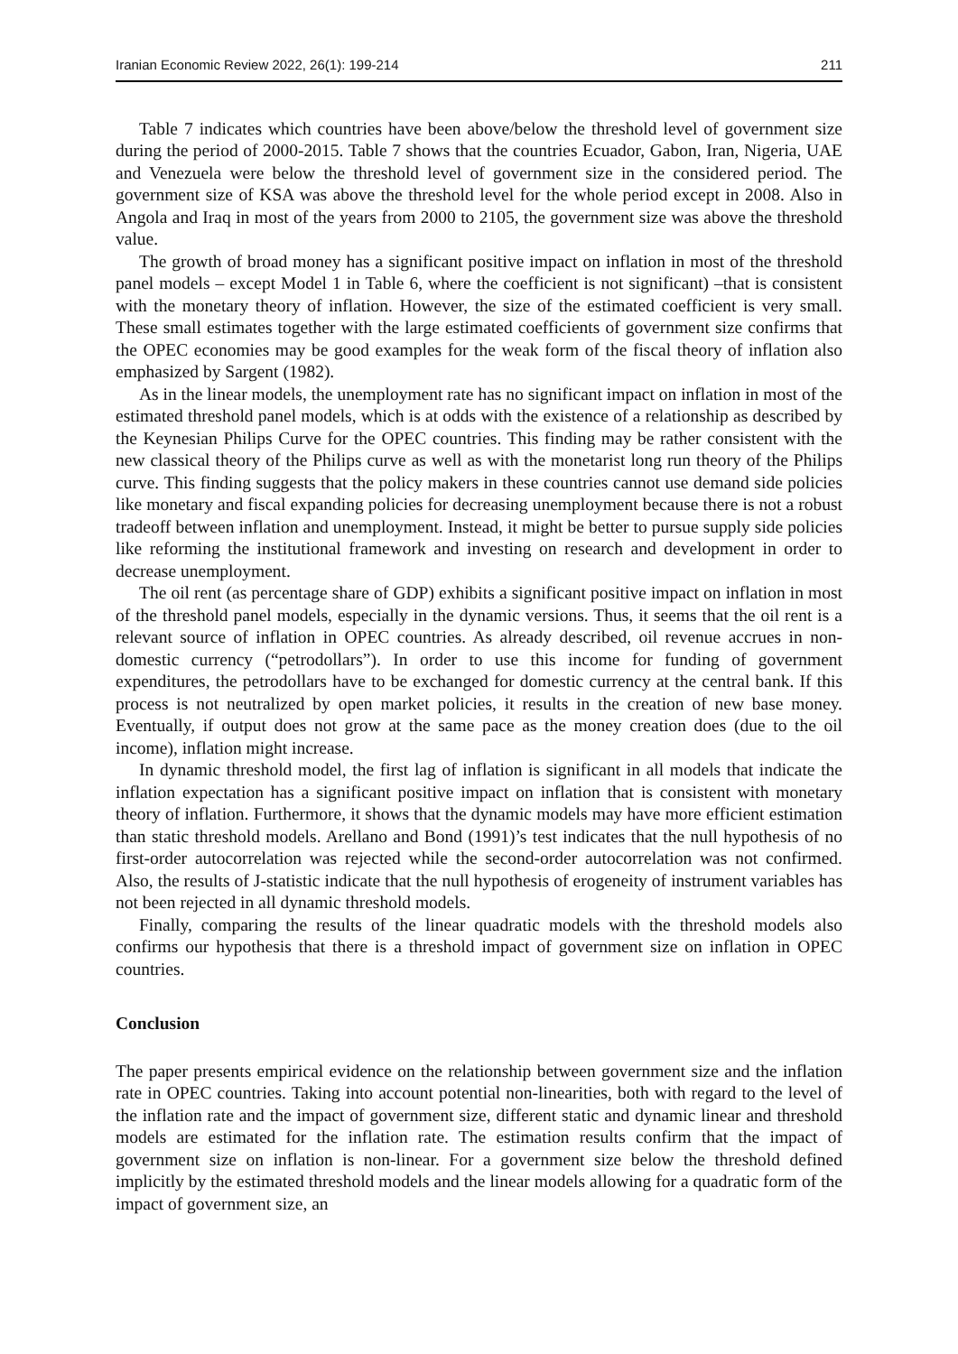Iranian Economic Review 2022, 26(1): 199-214 211
Table 7 indicates which countries have been above/below the threshold level of government size during the period of 2000-2015. Table 7 shows that the countries Ecuador, Gabon, Iran, Nigeria, UAE and Venezuela were below the threshold level of government size in the considered period. The government size of KSA was above the threshold level for the whole period except in 2008. Also in Angola and Iraq in most of the years from 2000 to 2105, the government size was above the threshold value.
The growth of broad money has a significant positive impact on inflation in most of the threshold panel models – except Model 1 in Table 6, where the coefficient is not significant) –that is consistent with the monetary theory of inflation. However, the size of the estimated coefficient is very small. These small estimates together with the large estimated coefficients of government size confirms that the OPEC economies may be good examples for the weak form of the fiscal theory of inflation also emphasized by Sargent (1982).
As in the linear models, the unemployment rate has no significant impact on inflation in most of the estimated threshold panel models, which is at odds with the existence of a relationship as described by the Keynesian Philips Curve for the OPEC countries. This finding may be rather consistent with the new classical theory of the Philips curve as well as with the monetarist long run theory of the Philips curve. This finding suggests that the policy makers in these countries cannot use demand side policies like monetary and fiscal expanding policies for decreasing unemployment because there is not a robust tradeoff between inflation and unemployment. Instead, it might be better to pursue supply side policies like reforming the institutional framework and investing on research and development in order to decrease unemployment.
The oil rent (as percentage share of GDP) exhibits a significant positive impact on inflation in most of the threshold panel models, especially in the dynamic versions. Thus, it seems that the oil rent is a relevant source of inflation in OPEC countries. As already described, oil revenue accrues in non-domestic currency (“petrodollars”). In order to use this income for funding of government expenditures, the petrodollars have to be exchanged for domestic currency at the central bank. If this process is not neutralized by open market policies, it results in the creation of new base money. Eventually, if output does not grow at the same pace as the money creation does (due to the oil income), inflation might increase.
In dynamic threshold model, the first lag of inflation is significant in all models that indicate the inflation expectation has a significant positive impact on inflation that is consistent with monetary theory of inflation. Furthermore, it shows that the dynamic models may have more efficient estimation than static threshold models. Arellano and Bond (1991)’s test indicates that the null hypothesis of no first-order autocorrelation was rejected while the second-order autocorrelation was not confirmed. Also, the results of J-statistic indicate that the null hypothesis of erogeneity of instrument variables has not been rejected in all dynamic threshold models.
Finally, comparing the results of the linear quadratic models with the threshold models also confirms our hypothesis that there is a threshold impact of government size on inflation in OPEC countries.
Conclusion
The paper presents empirical evidence on the relationship between government size and the inflation rate in OPEC countries. Taking into account potential non-linearities, both with regard to the level of the inflation rate and the impact of government size, different static and dynamic linear and threshold models are estimated for the inflation rate. The estimation results confirm that the impact of government size on inflation is non-linear. For a government size below the threshold defined implicitly by the estimated threshold models and the linear models allowing for a quadratic form of the impact of government size, an